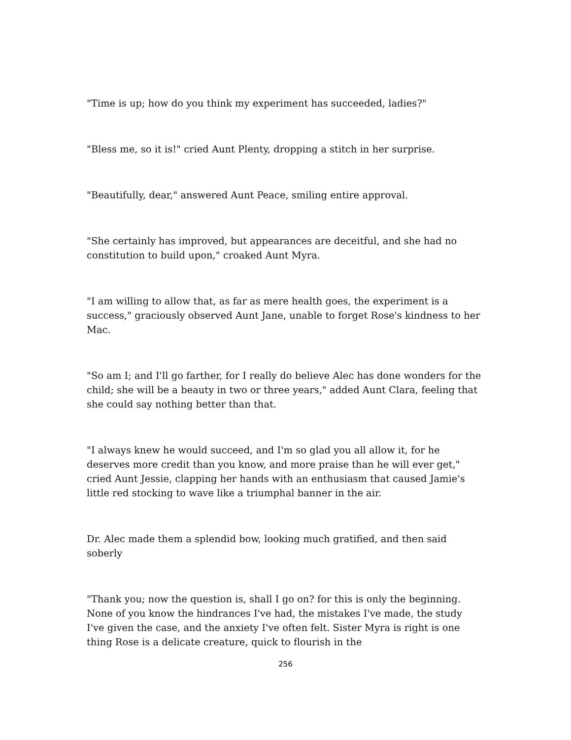"Time is up; how do you think my experiment has succeeded, ladies?"
"Bless me, so it is!" cried Aunt Plenty, dropping a stitch in her surprise.
"Beautifully, dear," answered Aunt Peace, smiling entire approval.
"She certainly has improved, but appearances are deceitful, and she had no constitution to build upon," croaked Aunt Myra.
"I am willing to allow that, as far as mere health goes, the experiment is a success," graciously observed Aunt Jane, unable to forget Rose's kindness to her Mac.
"So am I; and I'll go farther, for I really do believe Alec has done wonders for the child; she will be a beauty in two or three years," added Aunt Clara, feeling that she could say nothing better than that.
"I always knew he would succeed, and I'm so glad you all allow it, for he deserves more credit than you know, and more praise than he will ever get," cried Aunt Jessie, clapping her hands with an enthusiasm that caused Jamie's little red stocking to wave like a triumphal banner in the air.
Dr. Alec made them a splendid bow, looking much gratified, and then said soberly
"Thank you; now the question is, shall I go on? for this is only the beginning. None of you know the hindrances I've had, the mistakes I've made, the study I've given the case, and the anxiety I've often felt. Sister Myra is right is one thing Rose is a delicate creature, quick to flourish in the
256